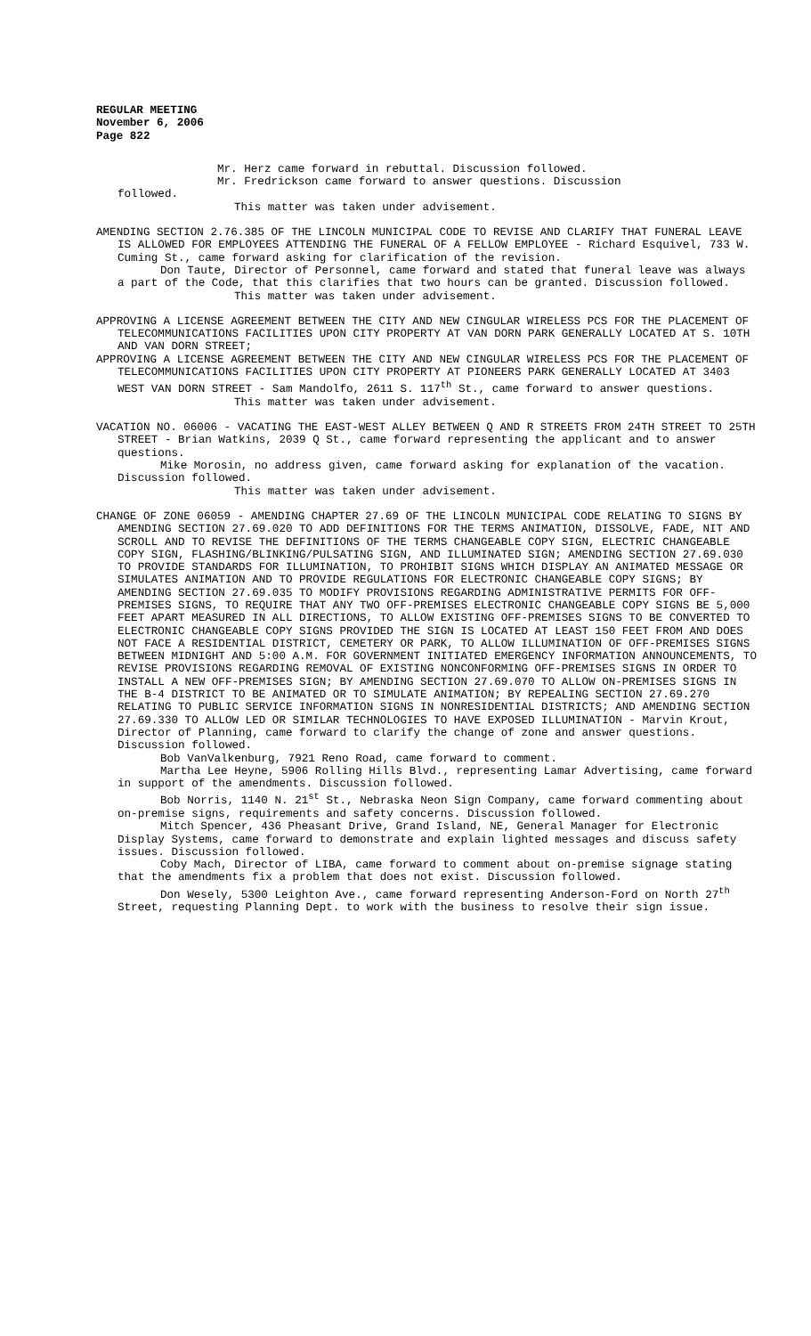REGULAR MEETING
November 6, 2006
Page 822
Mr. Herz came forward in rebuttal. Discussion followed.
Mr. Fredrickson came forward to answer questions. Discussion
followed.
This matter was taken under advisement.
AMENDING SECTION 2.76.385 OF THE LINCOLN MUNICIPAL CODE TO REVISE AND CLARIFY THAT FUNERAL LEAVE IS ALLOWED FOR EMPLOYEES ATTENDING THE FUNERAL OF A FELLOW EMPLOYEE - Richard Esquivel, 733 W. Cuming St., came forward asking for clarification of the revision.
Don Taute, Director of Personnel, came forward and stated that funeral leave was always a part of the Code, that this clarifies that two hours can be granted. Discussion followed.
This matter was taken under advisement.
APPROVING A LICENSE AGREEMENT BETWEEN THE CITY AND NEW CINGULAR WIRELESS PCS FOR THE PLACEMENT OF TELECOMMUNICATIONS FACILITIES UPON CITY PROPERTY AT VAN DORN PARK GENERALLY LOCATED AT S. 10TH AND VAN DORN STREET;
APPROVING A LICENSE AGREEMENT BETWEEN THE CITY AND NEW CINGULAR WIRELESS PCS FOR THE PLACEMENT OF TELECOMMUNICATIONS FACILITIES UPON CITY PROPERTY AT PIONEERS PARK GENERALLY LOCATED AT 3403 WEST VAN DORN STREET - Sam Mandolfo, 2611 S. 117<sup>th</sup> St., came forward to answer questions.
This matter was taken under advisement.
VACATION NO. 06006 - VACATING THE EAST-WEST ALLEY BETWEEN Q AND R STREETS FROM 24TH STREET TO 25TH STREET - Brian Watkins, 2039 Q St., came forward representing the applicant and to answer questions.
Mike Morosin, no address given, came forward asking for explanation of the vacation. Discussion followed.
This matter was taken under advisement.
CHANGE OF ZONE 06059 - AMENDING CHAPTER 27.69 OF THE LINCOLN MUNICIPAL CODE RELATING TO SIGNS BY AMENDING SECTION 27.69.020 TO ADD DEFINITIONS FOR THE TERMS ANIMATION, DISSOLVE, FADE, NIT AND SCROLL AND TO REVISE THE DEFINITIONS OF THE TERMS CHANGEABLE COPY SIGN, ELECTRIC CHANGEABLE COPY SIGN, FLASHING/BLINKING/PULSATING SIGN, AND ILLUMINATED SIGN; AMENDING SECTION 27.69.030 TO PROVIDE STANDARDS FOR ILLUMINATION, TO PROHIBIT SIGNS WHICH DISPLAY AN ANIMATED MESSAGE OR SIMULATES ANIMATION AND TO PROVIDE REGULATIONS FOR ELECTRONIC CHANGEABLE COPY SIGNS; BY AMENDING SECTION 27.69.035 TO MODIFY PROVISIONS REGARDING ADMINISTRATIVE PERMITS FOR OFF-PREMISES SIGNS, TO REQUIRE THAT ANY TWO OFF-PREMISES ELECTRONIC CHANGEABLE COPY SIGNS BE 5,000 FEET APART MEASURED IN ALL DIRECTIONS, TO ALLOW EXISTING OFF-PREMISES SIGNS TO BE CONVERTED TO ELECTRONIC CHANGEABLE COPY SIGNS PROVIDED THE SIGN IS LOCATED AT LEAST 150 FEET FROM AND DOES NOT FACE A RESIDENTIAL DISTRICT, CEMETERY OR PARK, TO ALLOW ILLUMINATION OF OFF-PREMISES SIGNS BETWEEN MIDNIGHT AND 5:00 A.M. FOR GOVERNMENT INITIATED EMERGENCY INFORMATION ANNOUNCEMENTS, TO REVISE PROVISIONS REGARDING REMOVAL OF EXISTING NONCONFORMING OFF-PREMISES SIGNS IN ORDER TO INSTALL A NEW OFF-PREMISES SIGN; BY AMENDING SECTION 27.69.070 TO ALLOW ON-PREMISES SIGNS IN THE B-4 DISTRICT TO BE ANIMATED OR TO SIMULATE ANIMATION; BY REPEALING SECTION 27.69.270 RELATING TO PUBLIC SERVICE INFORMATION SIGNS IN NONRESIDENTIAL DISTRICTS; AND AMENDING SECTION 27.69.330 TO ALLOW LED OR SIMILAR TECHNOLOGIES TO HAVE EXPOSED ILLUMINATION - Marvin Krout, Director of Planning, came forward to clarify the change of zone and answer questions. Discussion followed.
Bob VanValkenburg, 7921 Reno Road, came forward to comment.
Martha Lee Heyne, 5906 Rolling Hills Blvd., representing Lamar Advertising, came forward in support of the amendments. Discussion followed.
Bob Norris, 1140 N. 21<sup>st</sup> St., Nebraska Neon Sign Company, came forward commenting about on-premise signs, requirements and safety concerns. Discussion followed.
Mitch Spencer, 436 Pheasant Drive, Grand Island, NE, General Manager for Electronic Display Systems, came forward to demonstrate and explain lighted messages and discuss safety issues. Discussion followed.
Coby Mach, Director of LIBA, came forward to comment about on-premise signage stating that the amendments fix a problem that does not exist. Discussion followed.
Don Wesely, 5300 Leighton Ave., came forward representing Anderson-Ford on North 27<sup>th</sup> Street, requesting Planning Dept. to work with the business to resolve their sign issue.